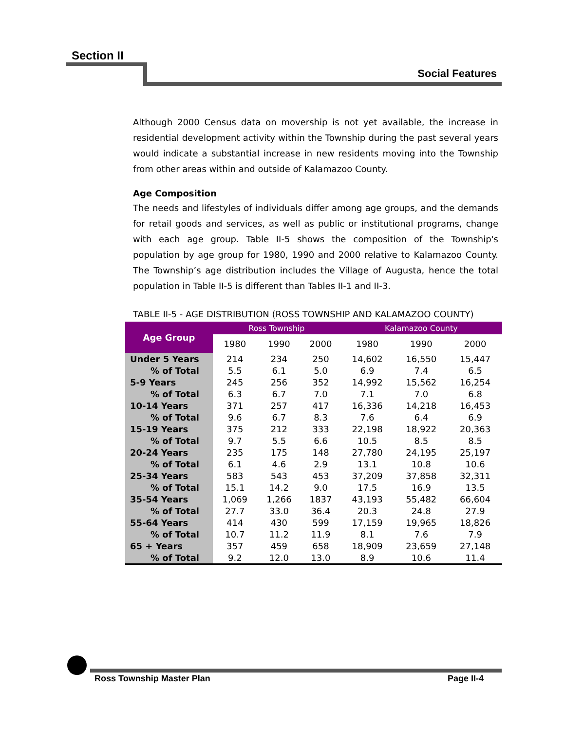Section II
Social Features
Although 2000 Census data on movership is not yet available, the increase in residential development activity within the Township during the past several years would indicate a substantial increase in new residents moving into the Township from other areas within and outside of Kalamazoo County.
Age Composition
The needs and lifestyles of individuals differ among age groups, and the demands for retail goods and services, as well as public or institutional programs, change with each age group. Table II-5 shows the composition of the Township's population by age group for 1980, 1990 and 2000 relative to Kalamazoo County. The Township’s age distribution includes the Village of Augusta, hence the total population in Table II-5 is different than Tables II-1 and II-3.
TABLE II-5 - AGE DISTRIBUTION (ROSS TOWNSHIP AND KALAMAZOO COUNTY)
| Age Group | Ross Township | | | Kalamazoo County | | |
| --- | --- | --- | --- | --- | --- | --- |
| | 1980 | 1990 | 2000 | 1980 | 1990 | 2000 |
| Under 5 Years | 214 | 234 | 250 | 14,602 | 16,550 | 15,447 |
| % of Total | 5.5 | 6.1 | 5.0 | 6.9 | 7.4 | 6.5 |
| 5-9 Years | 245 | 256 | 352 | 14,992 | 15,562 | 16,254 |
| % of Total | 6.3 | 6.7 | 7.0 | 7.1 | 7.0 | 6.8 |
| 10-14 Years | 371 | 257 | 417 | 16,336 | 14,218 | 16,453 |
| % of Total | 9.6 | 6.7 | 8.3 | 7.6 | 6.4 | 6.9 |
| 15-19 Years | 375 | 212 | 333 | 22,198 | 18,922 | 20,363 |
| % of Total | 9.7 | 5.5 | 6.6 | 10.5 | 8.5 | 8.5 |
| 20-24 Years | 235 | 175 | 148 | 27,780 | 24,195 | 25,197 |
| % of Total | 6.1 | 4.6 | 2.9 | 13.1 | 10.8 | 10.6 |
| 25-34 Years | 583 | 543 | 453 | 37,209 | 37,858 | 32,311 |
| % of Total | 15.1 | 14.2 | 9.0 | 17.5 | 16.9 | 13.5 |
| 35-54 Years | 1,069 | 1,266 | 1837 | 43,193 | 55,482 | 66,604 |
| % of Total | 27.7 | 33.0 | 36.4 | 20.3 | 24.8 | 27.9 |
| 55-64 Years | 414 | 430 | 599 | 17,159 | 19,965 | 18,826 |
| % of Total | 10.7 | 11.2 | 11.9 | 8.1 | 7.6 | 7.9 |
| 65 + Years | 357 | 459 | 658 | 18,909 | 23,659 | 27,148 |
| % of Total | 9.2 | 12.0 | 13.0 | 8.9 | 10.6 | 11.4 |
Ross Township Master Plan Page II-4